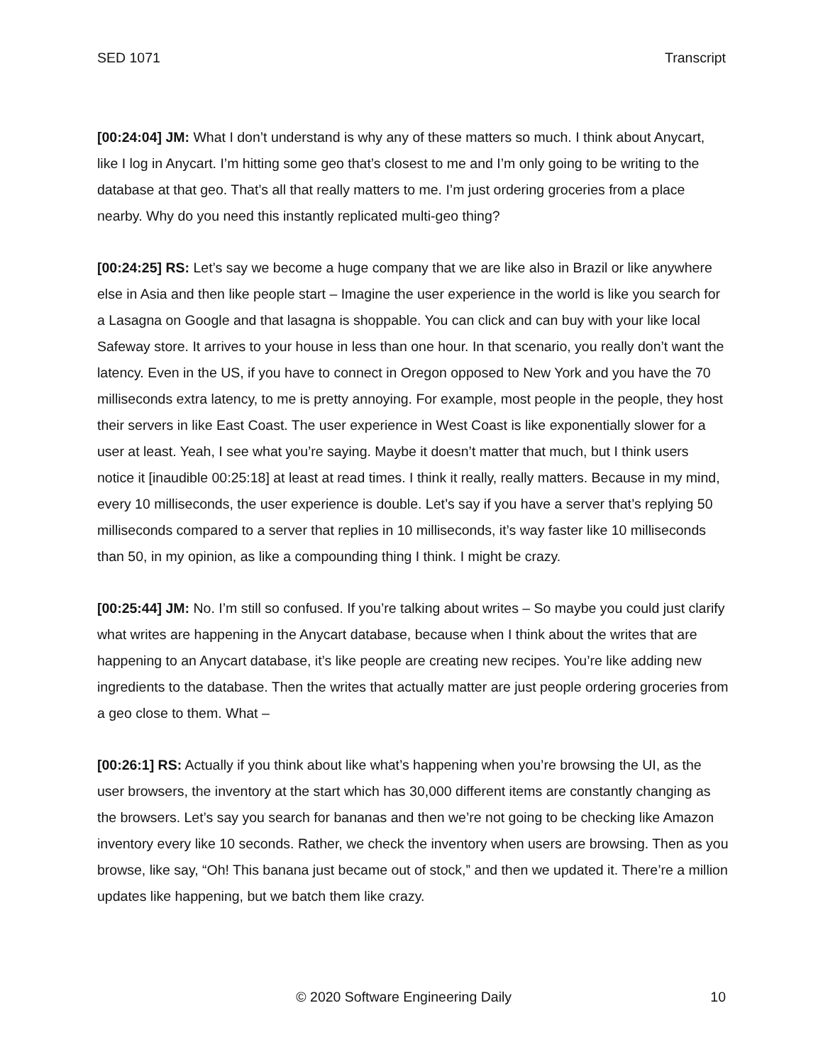SED 1071 Transcript
[00:24:04] JM: What I don’t understand is why any of these matters so much. I think about Anycart, like I log in Anycart. I’m hitting some geo that’s closest to me and I’m only going to be writing to the database at that geo. That’s all that really matters to me. I’m just ordering groceries from a place nearby. Why do you need this instantly replicated multi-geo thing?
[00:24:25] RS: Let’s say we become a huge company that we are like also in Brazil or like anywhere else in Asia and then like people start – Imagine the user experience in the world is like you search for a Lasagna on Google and that lasagna is shoppable. You can click and can buy with your like local Safeway store. It arrives to your house in less than one hour. In that scenario, you really don’t want the latency. Even in the US, if you have to connect in Oregon opposed to New York and you have the 70 milliseconds extra latency, to me is pretty annoying. For example, most people in the people, they host their servers in like East Coast. The user experience in West Coast is like exponentially slower for a user at least. Yeah, I see what you’re saying. Maybe it doesn’t matter that much, but I think users notice it [inaudible 00:25:18] at least at read times. I think it really, really matters. Because in my mind, every 10 milliseconds, the user experience is double. Let’s say if you have a server that’s replying 50 milliseconds compared to a server that replies in 10 milliseconds, it’s way faster like 10 milliseconds than 50, in my opinion, as like a compounding thing I think. I might be crazy.
[00:25:44] JM: No. I’m still so confused. If you’re talking about writes – So maybe you could just clarify what writes are happening in the Anycart database, because when I think about the writes that are happening to an Anycart database, it’s like people are creating new recipes. You’re like adding new ingredients to the database. Then the writes that actually matter are just people ordering groceries from a geo close to them. What –
[00:26:1] RS: Actually if you think about like what’s happening when you’re browsing the UI, as the user browsers, the inventory at the start which has 30,000 different items are constantly changing as the browsers. Let’s say you search for bananas and then we’re not going to be checking like Amazon inventory every like 10 seconds. Rather, we check the inventory when users are browsing. Then as you browse, like say, “Oh! This banana just became out of stock,” and then we updated it. There’re a million updates like happening, but we batch them like crazy.
© 2020 Software Engineering Daily 10